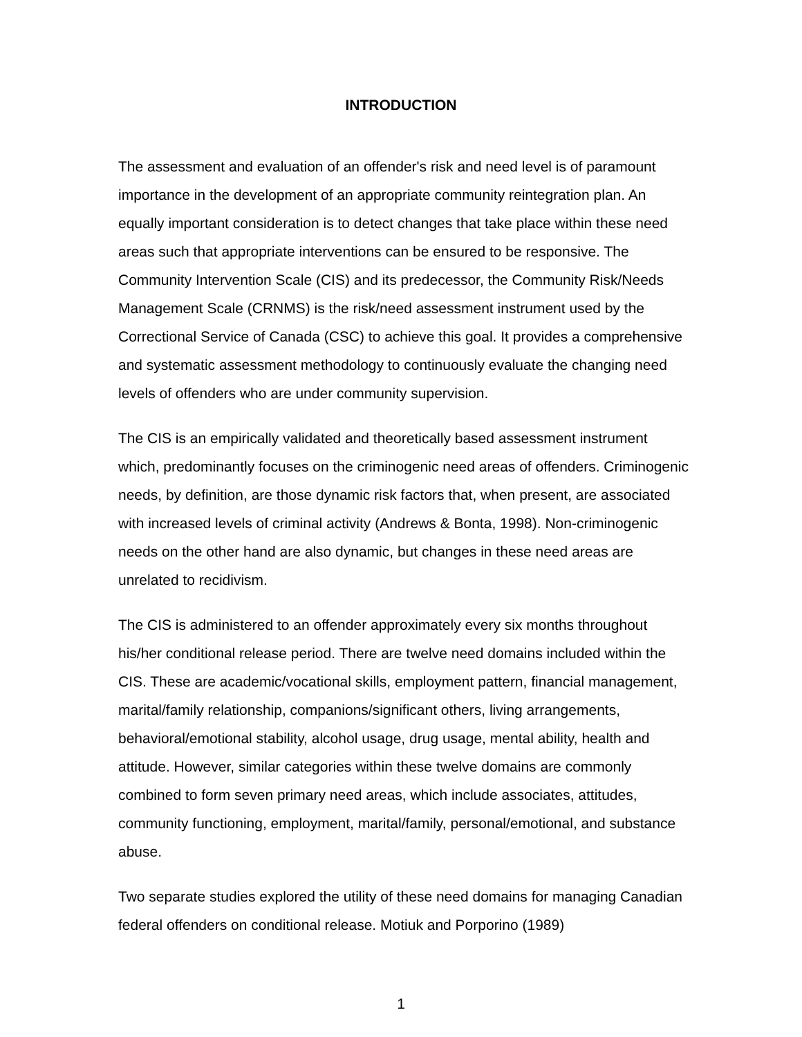INTRODUCTION
The assessment and evaluation of an offender's risk and need level is of paramount importance in the development of an appropriate community reintegration plan. An equally important consideration is to detect changes that take place within these need areas such that appropriate interventions can be ensured to be responsive. The Community Intervention Scale (CIS) and its predecessor, the Community Risk/Needs Management Scale (CRNMS) is the risk/need assessment instrument used by the Correctional Service of Canada (CSC) to achieve this goal. It provides a comprehensive and systematic assessment methodology to continuously evaluate the changing need levels of offenders who are under community supervision.
The CIS is an empirically validated and theoretically based assessment instrument which, predominantly focuses on the criminogenic need areas of offenders. Criminogenic needs, by definition, are those dynamic risk factors that, when present, are associated with increased levels of criminal activity (Andrews & Bonta, 1998). Non-criminogenic needs on the other hand are also dynamic, but changes in these need areas are unrelated to recidivism.
The CIS is administered to an offender approximately every six months throughout his/her conditional release period. There are twelve need domains included within the CIS. These are academic/vocational skills, employment pattern, financial management, marital/family relationship, companions/significant others, living arrangements, behavioral/emotional stability, alcohol usage, drug usage, mental ability, health and attitude. However, similar categories within these twelve domains are commonly combined to form seven primary need areas, which include associates, attitudes, community functioning, employment, marital/family, personal/emotional, and substance abuse.
Two separate studies explored the utility of these need domains for managing Canadian federal offenders on conditional release. Motiuk and Porporino (1989)
1